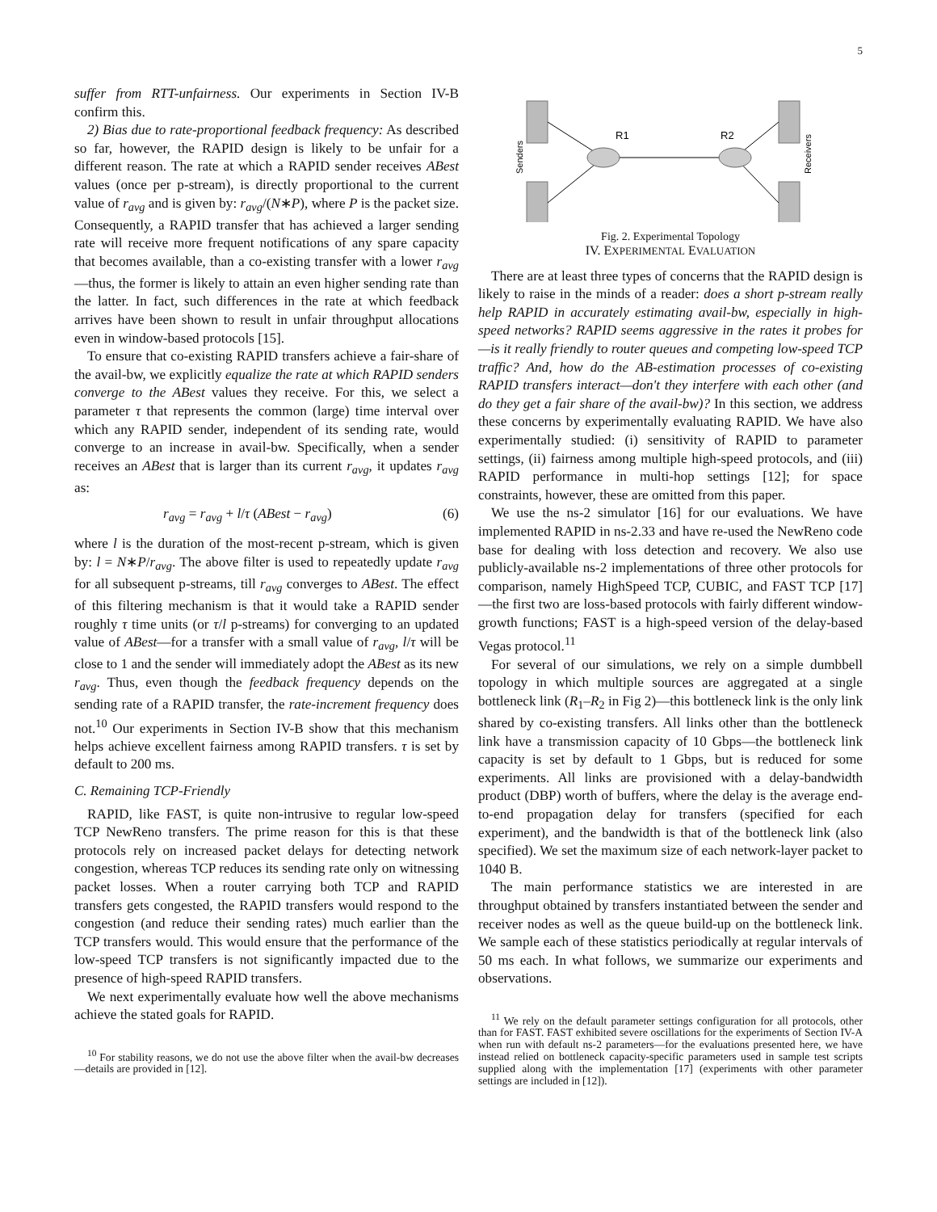5
suffer from RTT-unfairness. Our experiments in Section IV-B confirm this.
2) Bias due to rate-proportional feedback frequency: As described so far, however, the RAPID design is likely to be unfair for a different reason. The rate at which a RAPID sender receives ABest values (once per p-stream), is directly proportional to the current value of r<sub>avg</sub> and is given by: r<sub>avg</sub>/(N∗P), where P is the packet size. Consequently, a RAPID transfer that has achieved a larger sending rate will receive more frequent notifications of any spare capacity that becomes available, than a co-existing transfer with a lower r<sub>avg</sub>—thus, the former is likely to attain an even higher sending rate than the latter. In fact, such differences in the rate at which feedback arrives have been shown to result in unfair throughput allocations even in window-based protocols [15].
To ensure that co-existing RAPID transfers achieve a fair-share of the avail-bw, we explicitly equalize the rate at which RAPID senders converge to the ABest values they receive. For this, we select a parameter τ that represents the common (large) time interval over which any RAPID sender, independent of its sending rate, would converge to an increase in avail-bw. Specifically, when a sender receives an ABest that is larger than its current r<sub>avg</sub>, it updates r<sub>avg</sub> as:
r<sub>avg</sub> = r<sub>avg</sub> + l/τ (ABest − r<sub>avg</sub>) (6)
where l is the duration of the most-recent p-stream, which is given by: l = N∗P/r<sub>avg</sub>. The above filter is used to repeatedly update r<sub>avg</sub> for all subsequent p-streams, till r<sub>avg</sub> converges to ABest. The effect of this filtering mechanism is that it would take a RAPID sender roughly τ time units (or τ/l p-streams) for converging to an updated value of ABest—for a transfer with a small value of r<sub>avg</sub>, l/τ will be close to 1 and the sender will immediately adopt the ABest as its new r<sub>avg</sub>. Thus, even though the feedback frequency depends on the sending rate of a RAPID transfer, the rate-increment frequency does not.<sup>10</sup> Our experiments in Section IV-B show that this mechanism helps achieve excellent fairness among RAPID transfers. τ is set by default to 200 ms.
C. Remaining TCP-Friendly
RAPID, like FAST, is quite non-intrusive to regular low-speed TCP NewReno transfers. The prime reason for this is that these protocols rely on increased packet delays for detecting network congestion, whereas TCP reduces its sending rate only on witnessing packet losses. When a router carrying both TCP and RAPID transfers gets congested, the RAPID transfers would respond to the congestion (and reduce their sending rates) much earlier than the TCP transfers would. This would ensure that the performance of the low-speed TCP transfers is not significantly impacted due to the presence of high-speed RAPID transfers.
We next experimentally evaluate how well the above mechanisms achieve the stated goals for RAPID.
<sup>10</sup> For stability reasons, we do not use the above filter when the avail-bw decreases—details are provided in [12].
R1
R2
Senders
Receivers
Fig. 2. Experimental Topology
IV. EXPERIMENTAL EVALUATION
There are at least three types of concerns that the RAPID design is likely to raise in the minds of a reader: does a short p-stream really help RAPID in accurately estimating avail-bw, especially in high-speed networks? RAPID seems aggressive in the rates it probes for—is it really friendly to router queues and competing low-speed TCP traffic? And, how do the AB-estimation processes of co-existing RAPID transfers interact—don't they interfere with each other (and do they get a fair share of the avail-bw)? In this section, we address these concerns by experimentally evaluating RAPID. We have also experimentally studied: (i) sensitivity of RAPID to parameter settings, (ii) fairness among multiple high-speed protocols, and (iii) RAPID performance in multi-hop settings [12]; for space constraints, however, these are omitted from this paper.
We use the ns-2 simulator [16] for our evaluations. We have implemented RAPID in ns-2.33 and have re-used the NewReno code base for dealing with loss detection and recovery. We also use publicly-available ns-2 implementations of three other protocols for comparison, namely HighSpeed TCP, CUBIC, and FAST TCP [17]—the first two are loss-based protocols with fairly different window-growth functions; FAST is a high-speed version of the delay-based Vegas protocol.<sup>11</sup>
For several of our simulations, we rely on a simple dumbbell topology in which multiple sources are aggregated at a single bottleneck link (R<sub>1</sub>–R<sub>2</sub> in Fig 2)—this bottleneck link is the only link shared by co-existing transfers. All links other than the bottleneck link have a transmission capacity of 10 Gbps—the bottleneck link capacity is set by default to 1 Gbps, but is reduced for some experiments. All links are provisioned with a delay-bandwidth product (DBP) worth of buffers, where the delay is the average end-to-end propagation delay for transfers (specified for each experiment), and the bandwidth is that of the bottleneck link (also specified). We set the maximum size of each network-layer packet to 1040 B.
The main performance statistics we are interested in are throughput obtained by transfers instantiated between the sender and receiver nodes as well as the queue build-up on the bottleneck link. We sample each of these statistics periodically at regular intervals of 50 ms each. In what follows, we summarize our experiments and observations.
<sup>11</sup> We rely on the default parameter settings configuration for all protocols, other than for FAST. FAST exhibited severe oscillations for the experiments of Section IV-A when run with default ns-2 parameters—for the evaluations presented here, we have instead relied on bottleneck capacity-specific parameters used in sample test scripts supplied along with the implementation [17] (experiments with other parameter settings are included in [12]).